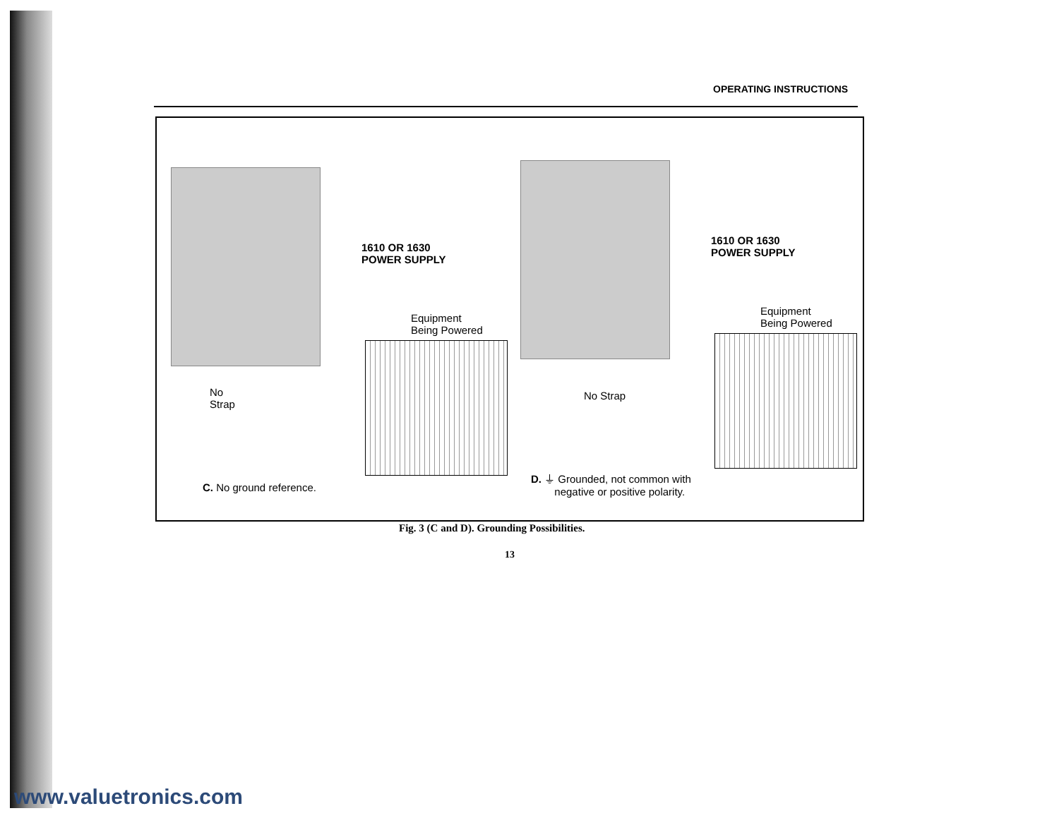OPERATING INSTRUCTIONS
1610 OR 1630
POWER SUPPLY
1610 OR 1630
POWER SUPPLY
Equipment
Being Powered
Equipment
Being Powered
No
Strap
No Strap
C. No ground reference.
D. ⏚ Grounded, not common with
negative or positive polarity.
Fig. 3 (C and D). Grounding Possibilities.
13
www.valuetronics.com